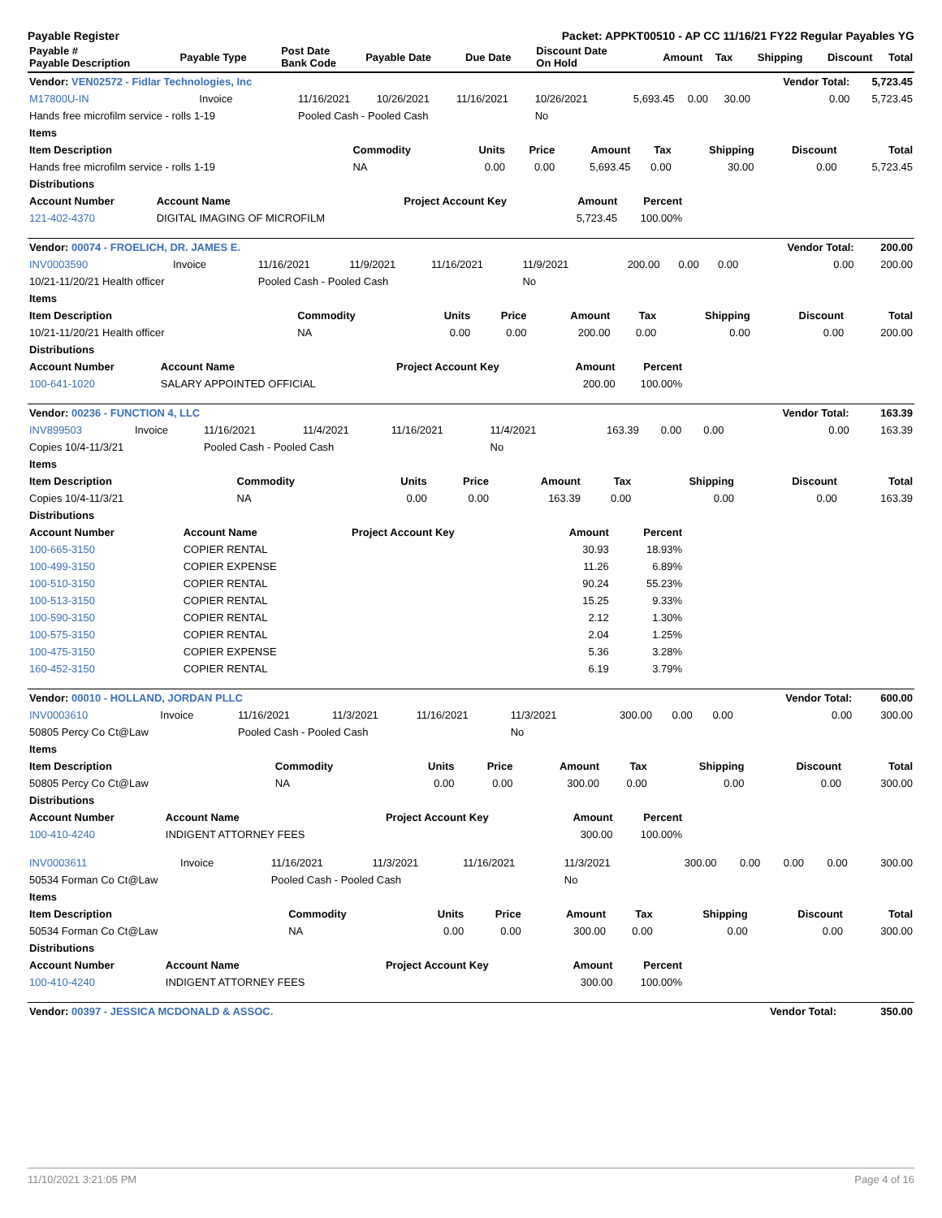Payable Register Packet: APPKT00510 - AP CC 11/16/21 FY22 Regular Payables YG
| Payable # Payable Description | Payable Type | Post Date Bank Code | Payable Date | Due Date | Discount Date On Hold | Amount | Tax | Shipping | Discount | Total |
| --- | --- | --- | --- | --- | --- | --- | --- | --- | --- | --- |
| Vendor: VEN02572 - Fidlar Technologies, Inc | | | | | | | | | Vendor Total: | 5,723.45 |
| --- | --- | --- | --- | --- | --- | --- | --- | --- | --- | --- |
| M17800U-IN | Invoice | 11/16/2021 | 10/26/2021 | 11/16/2021 | 10/26/2021 | 5,693.45 | 0.00 | 30.00 | 0.00 | 5,723.45 |
| Hands free microfilm service - rolls 1-19 | | Pooled Cash - Pooled Cash | | | No | | | | | |
| Items | | | | | | | | |
| --- | --- | --- | --- | --- | --- | --- | --- | --- |
| Item Description | Commodity | Units | Price | Amount | Tax | Shipping | Discount | Total |
| Hands free microfilm service - rolls 1-19 | NA | 0.00 | 0.00 | 5,693.45 | 0.00 | 30.00 | 0.00 | 5,723.45 |
| Distributions | | | | | |
| --- | --- | --- | --- | --- | --- |
| Account Number | Account Name | Project Account Key | Amount | Percent | |
| 121-402-4370 | DIGITAL IMAGING OF MICROFILM | | 5,723.45 | 100.00% | |
| Vendor: 00074 - FROELICH, DR. JAMES E. | | | | | | | | | Vendor Total: | 200.00 |
| --- | --- | --- | --- | --- | --- | --- | --- | --- | --- | --- |
| INV0003590 | Invoice | 11/16/2021 | 11/9/2021 | 11/16/2021 | 11/9/2021 | 200.00 | 0.00 | 0.00 | 0.00 | 200.00 |
| 10/21-11/20/21 Health officer | | Pooled Cash - Pooled Cash | | | No | | | | | |
| Items | | | | | | | | |
| --- | --- | --- | --- | --- | --- | --- | --- | --- |
| Item Description | Commodity | Units | Price | Amount | Tax | Shipping | Discount | Total |
| 10/21-11/20/21 Health officer | NA | 0.00 | 0.00 | 200.00 | 0.00 | 0.00 | 0.00 | 200.00 |
| Distributions | | | | | |
| --- | --- | --- | --- | --- | --- |
| Account Number | Account Name | Project Account Key | Amount | Percent | |
| 100-641-1020 | SALARY APPOINTED OFFICIAL | | 200.00 | 100.00% | |
| Vendor: 00236 - FUNCTION 4, LLC | | | | | | | | | Vendor Total: | 163.39 |
| --- | --- | --- | --- | --- | --- | --- | --- | --- | --- | --- |
| INV899503 | Invoice | 11/16/2021 | 11/4/2021 | 11/16/2021 | 11/4/2021 | 163.39 | 0.00 | 0.00 | 0.00 | 163.39 |
| Copies 10/4-11/3/21 | | Pooled Cash - Pooled Cash | | | No | | | | | |
| Items | | | | | | | | |
| --- | --- | --- | --- | --- | --- | --- | --- | --- |
| Item Description | Commodity | Units | Price | Amount | Tax | Shipping | Discount | Total |
| Copies 10/4-11/3/21 | NA | 0.00 | 0.00 | 163.39 | 0.00 | 0.00 | 0.00 | 163.39 |
| Distributions | | | | | |
| --- | --- | --- | --- | --- | --- |
| Account Number | Account Name | Project Account Key | Amount | Percent | |
| 100-665-3150 | COPIER RENTAL | | 30.93 | 18.93% | |
| 100-499-3150 | COPIER EXPENSE | | 11.26 | 6.89% | |
| 100-510-3150 | COPIER RENTAL | | 90.24 | 55.23% | |
| 100-513-3150 | COPIER RENTAL | | 15.25 | 9.33% | |
| 100-590-3150 | COPIER RENTAL | | 2.12 | 1.30% | |
| 100-575-3150 | COPIER RENTAL | | 2.04 | 1.25% | |
| 100-475-3150 | COPIER EXPENSE | | 5.36 | 3.28% | |
| 160-452-3150 | COPIER RENTAL | | 6.19 | 3.79% | |
| Vendor: 00010 - HOLLAND, JORDAN PLLC | | | | | | | | | Vendor Total: | 600.00 |
| --- | --- | --- | --- | --- | --- | --- | --- | --- | --- | --- |
| INV0003610 | Invoice | 11/16/2021 | 11/3/2021 | 11/16/2021 | 11/3/2021 | 300.00 | 0.00 | 0.00 | 0.00 | 300.00 |
| 50805 Percy Co Ct@Law | | Pooled Cash - Pooled Cash | | | No | | | | | |
| Items | | | | | | | | |
| --- | --- | --- | --- | --- | --- | --- | --- | --- |
| Item Description | Commodity | Units | Price | Amount | Tax | Shipping | Discount | Total |
| 50805 Percy Co Ct@Law | NA | 0.00 | 0.00 | 300.00 | 0.00 | 0.00 | 0.00 | 300.00 |
| Distributions | | | | | |
| --- | --- | --- | --- | --- | --- |
| Account Number | Account Name | Project Account Key | Amount | Percent | |
| 100-410-4240 | INDIGENT ATTORNEY FEES | | 300.00 | 100.00% | |
| INV0003611 | Invoice | 11/16/2021 | 11/3/2021 | 11/16/2021 | 11/3/2021 | 300.00 | 0.00 | 0.00 | 0.00 | 300.00 |
| 50534 Forman Co Ct@Law | | Pooled Cash - Pooled Cash | | | No | | | | | |
| Items | | | | | | | | |
| --- | --- | --- | --- | --- | --- | --- | --- | --- |
| Item Description | Commodity | Units | Price | Amount | Tax | Shipping | Discount | Total |
| 50534 Forman Co Ct@Law | NA | 0.00 | 0.00 | 300.00 | 0.00 | 0.00 | 0.00 | 300.00 |
| Distributions | | | | | |
| --- | --- | --- | --- | --- | --- |
| Account Number | Account Name | Project Account Key | Amount | Percent | |
| 100-410-4240 | INDIGENT ATTORNEY FEES | | 300.00 | 100.00% | |
| Vendor: 00397 - JESSICA MCDONALD & ASSOC. | Vendor Total: | 350.00 |
| --- | --- | --- |
11/10/2021 3:21:05 PM Page 4 of 16